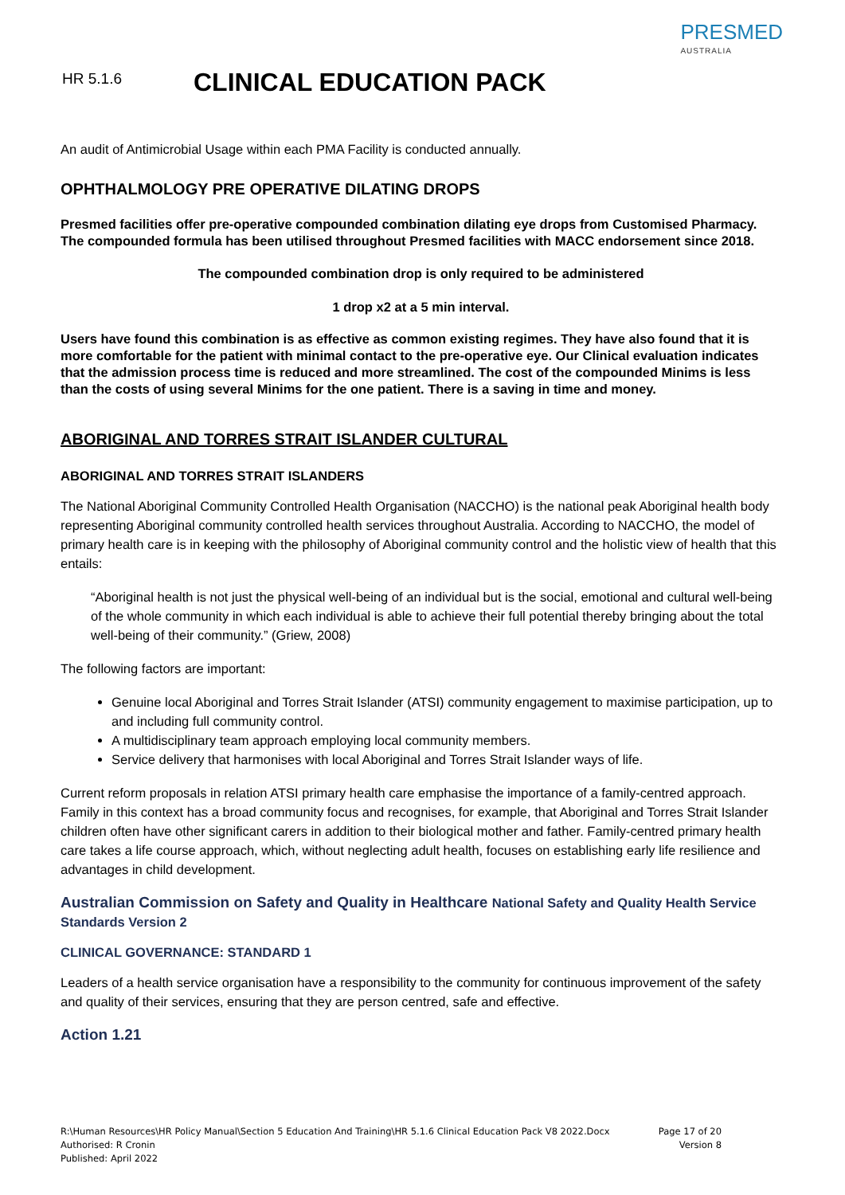HR 5.1.6 CLINICAL EDUCATION PACK
PRESMED
AUSTRALIA
An audit of Antimicrobial Usage within each PMA Facility is conducted annually.
OPHTHALMOLOGY PRE OPERATIVE DILATING DROPS
Presmed facilities offer pre-operative compounded combination dilating eye drops from Customised Pharmacy. The compounded formula has been utilised throughout Presmed facilities with MACC endorsement since 2018.
The compounded combination drop is only required to be administered
1 drop x2 at a 5 min interval.
Users have found this combination is as effective as common existing regimes. They have also found that it is more comfortable for the patient with minimal contact to the pre-operative eye. Our Clinical evaluation indicates that the admission process time is reduced and more streamlined. The cost of the compounded Minims is less than the costs of using several Minims for the one patient. There is a saving in time and money.
ABORIGINAL AND TORRES STRAIT ISLANDER CULTURAL
ABORIGINAL AND TORRES STRAIT ISLANDERS
The National Aboriginal Community Controlled Health Organisation (NACCHO) is the national peak Aboriginal health body representing Aboriginal community controlled health services throughout Australia. According to NACCHO, the model of primary health care is in keeping with the philosophy of Aboriginal community control and the holistic view of health that this entails:
“Aboriginal health is not just the physical well-being of an individual but is the social, emotional and cultural well-being of the whole community in which each individual is able to achieve their full potential thereby bringing about the total well-being of their community.” (Griew, 2008)
The following factors are important:
Genuine local Aboriginal and Torres Strait Islander (ATSI) community engagement to maximise participation, up to and including full community control.
A multidisciplinary team approach employing local community members.
Service delivery that harmonises with local Aboriginal and Torres Strait Islander ways of life.
Current reform proposals in relation ATSI primary health care emphasise the importance of a family-centred approach. Family in this context has a broad community focus and recognises, for example, that Aboriginal and Torres Strait Islander children often have other significant carers in addition to their biological mother and father. Family-centred primary health care takes a life course approach, which, without neglecting adult health, focuses on establishing early life resilience and advantages in child development.
Australian Commission on Safety and Quality in Healthcare National Safety and Quality Health Service Standards Version 2
CLINICAL GOVERNANCE: STANDARD 1
Leaders of a health service organisation have a responsibility to the community for continuous improvement of the safety and quality of their services, ensuring that they are person centred, safe and effective.
Action 1.21
R:\Human Resources\HR Policy Manual\Section 5 Education And Training\HR 5.1.6 Clinical Education Pack V8 2022.Docx Page 17 of 20
Authorised: R Cronin Version 8
Published: April 2022